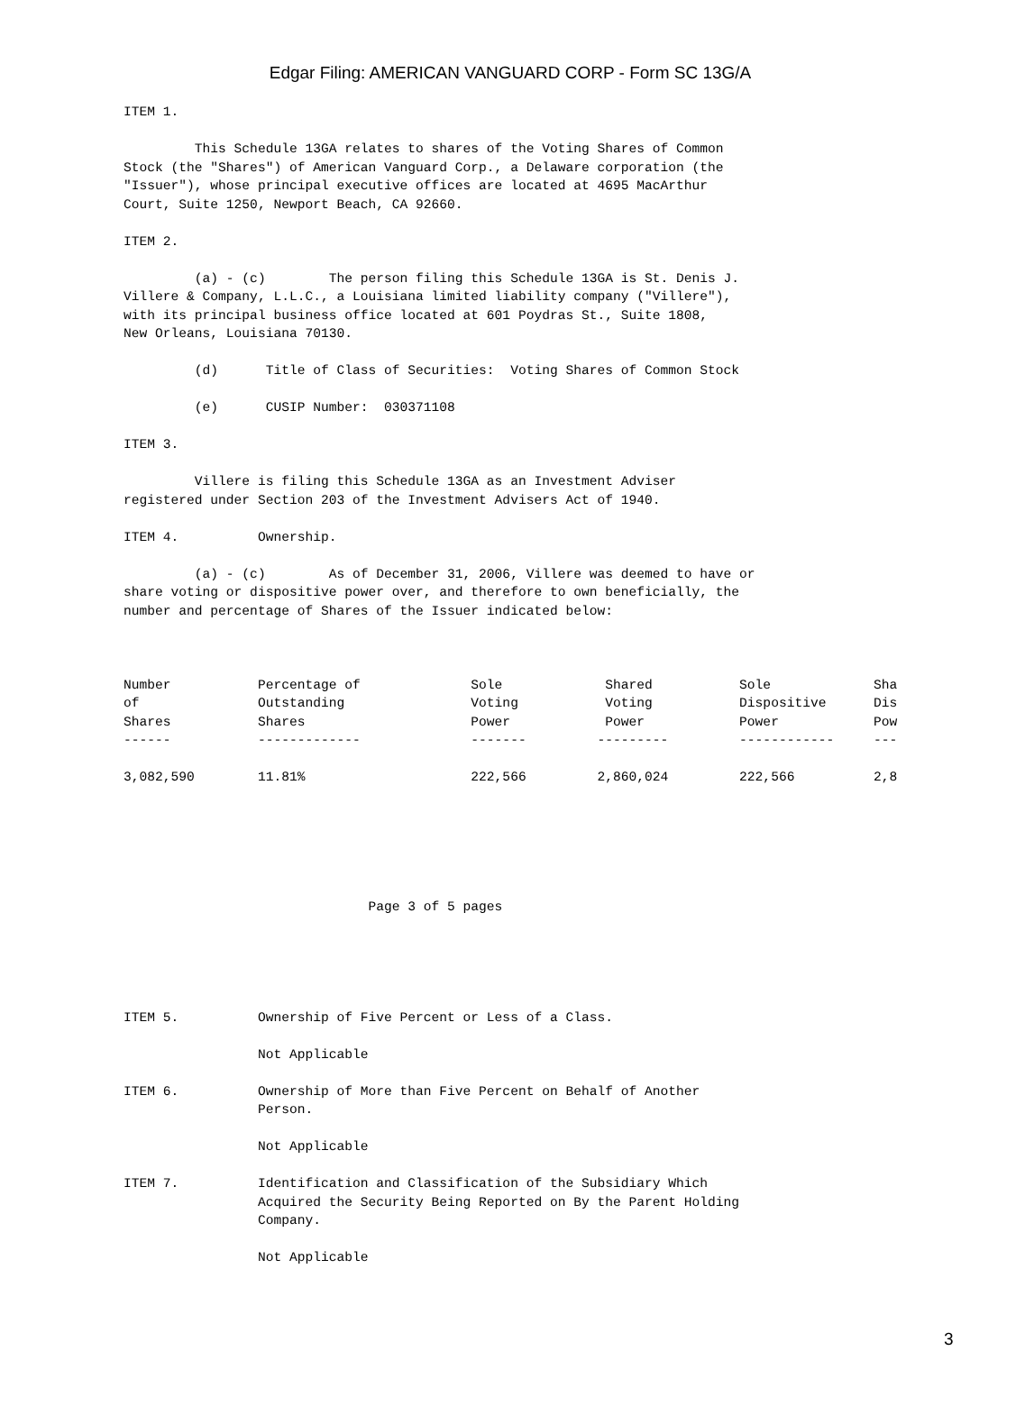Edgar Filing: AMERICAN VANGUARD CORP - Form SC 13G/A
ITEM 1.

         This Schedule 13GA relates to shares of the Voting Shares of Common
Stock (the "Shares") of American Vanguard Corp., a Delaware corporation (the
"Issuer"), whose principal executive offices are located at 4695 MacArthur
Court, Suite 1250, Newport Beach, CA 92660.

ITEM 2.

         (a) - (c)        The person filing this Schedule 13GA is St. Denis J.
Villere & Company, L.L.C., a Louisiana limited liability company ("Villere"),
with its principal business office located at 601 Poydras St., Suite 1808,
New Orleans, Louisiana 70130.

         (d)      Title of Class of Securities:  Voting Shares of Common Stock

         (e)      CUSIP Number:  030371108

ITEM 3.

         Villere is filing this Schedule 13GA as an Investment Adviser
registered under Section 203 of the Investment Advisers Act of 1940.

ITEM 4.          Ownership.

         (a) - (c)        As of December 31, 2006, Villere was deemed to have or
share voting or dispositive power over, and therefore to own beneficially, the
number and percentage of Shares of the Issuer indicated below:



Number           Percentage of              Sole             Shared           Sole             Sha
of               Outstanding                Voting           Voting           Dispositive      Dis
Shares           Shares                     Power            Power            Power            Pow
------           -------------              -------         ---------         ------------     ---

3,082,590        11.81%                     222,566         2,860,024         222,566          2,8






                               Page 3 of 5 pages





ITEM 5.          Ownership of Five Percent or Less of a Class.

                 Not Applicable

ITEM 6.          Ownership of More than Five Percent on Behalf of Another
                 Person.

                 Not Applicable

ITEM 7.          Identification and Classification of the Subsidiary Which
                 Acquired the Security Being Reported on By the Parent Holding
                 Company.

                 Not Applicable
3